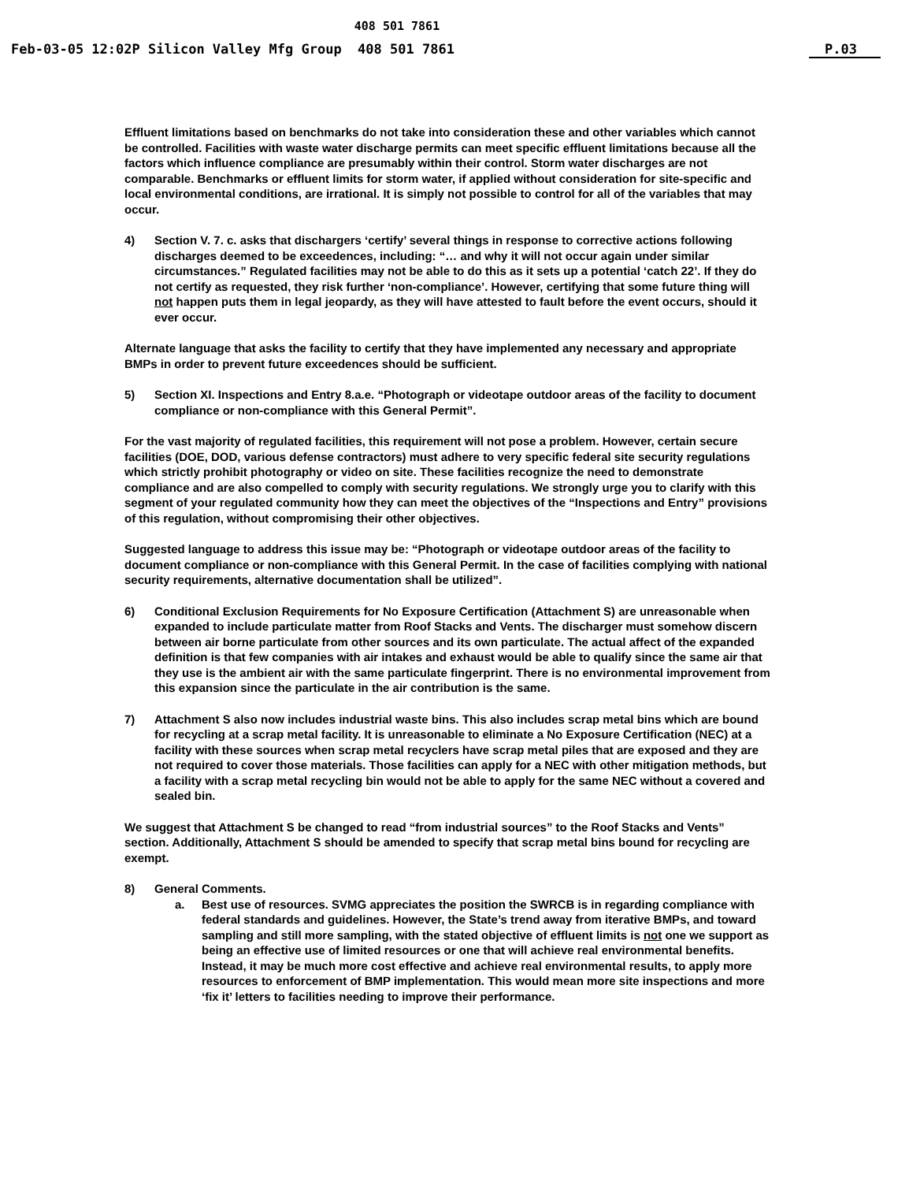408 501 7861
Feb-03-05 12:02P Silicon Valley Mfg Group 408 501 7861 P.03
Effluent limitations based on benchmarks do not take into consideration these and other variables which cannot be controlled. Facilities with waste water discharge permits can meet specific effluent limitations because all the factors which influence compliance are presumably within their control. Storm water discharges are not comparable. Benchmarks or effluent limits for storm water, if applied without consideration for site-specific and local environmental conditions, are irrational. It is simply not possible to control for all of the variables that may occur.
4) Section V. 7. c. asks that dischargers ‘certify’ several things in response to corrective actions following discharges deemed to be exceedences, including: “… and why it will not occur again under similar circumstances.” Regulated facilities may not be able to do this as it sets up a potential ‘catch 22’. If they do not certify as requested, they risk further ‘non-compliance’. However, certifying that some future thing will not happen puts them in legal jeopardy, as they will have attested to fault before the event occurs, should it ever occur.
Alternate language that asks the facility to certify that they have implemented any necessary and appropriate BMPs in order to prevent future exceedences should be sufficient.
5) Section XI. Inspections and Entry 8.a.e. “Photograph or videotape outdoor areas of the facility to document compliance or non-compliance with this General Permit”.
For the vast majority of regulated facilities, this requirement will not pose a problem. However, certain secure facilities (DOE, DOD, various defense contractors) must adhere to very specific federal site security regulations which strictly prohibit photography or video on site. These facilities recognize the need to demonstrate compliance and are also compelled to comply with security regulations. We strongly urge you to clarify with this segment of your regulated community how they can meet the objectives of the “Inspections and Entry” provisions of this regulation, without compromising their other objectives.
Suggested language to address this issue may be: “Photograph or videotape outdoor areas of the facility to document compliance or non-compliance with this General Permit. In the case of facilities complying with national security requirements, alternative documentation shall be utilized”.
6) Conditional Exclusion Requirements for No Exposure Certification (Attachment S) are unreasonable when expanded to include particulate matter from Roof Stacks and Vents. The discharger must somehow discern between air borne particulate from other sources and its own particulate. The actual affect of the expanded definition is that few companies with air intakes and exhaust would be able to qualify since the same air that they use is the ambient air with the same particulate fingerprint. There is no environmental improvement from this expansion since the particulate in the air contribution is the same.
7) Attachment S also now includes industrial waste bins. This also includes scrap metal bins which are bound for recycling at a scrap metal facility. It is unreasonable to eliminate a No Exposure Certification (NEC) at a facility with these sources when scrap metal recyclers have scrap metal piles that are exposed and they are not required to cover those materials. Those facilities can apply for a NEC with other mitigation methods, but a facility with a scrap metal recycling bin would not be able to apply for the same NEC without a covered and sealed bin.
We suggest that Attachment S be changed to read “from industrial sources” to the Roof Stacks and Vents” section. Additionally, Attachment S should be amended to specify that scrap metal bins bound for recycling are exempt.
8) General Comments.
a. Best use of resources. SVMG appreciates the position the SWRCB is in regarding compliance with federal standards and guidelines. However, the State’s trend away from iterative BMPs, and toward sampling and still more sampling, with the stated objective of effluent limits is not one we support as being an effective use of limited resources or one that will achieve real environmental benefits. Instead, it may be much more cost effective and achieve real environmental results, to apply more resources to enforcement of BMP implementation. This would mean more site inspections and more ‘fix it’ letters to facilities needing to improve their performance.